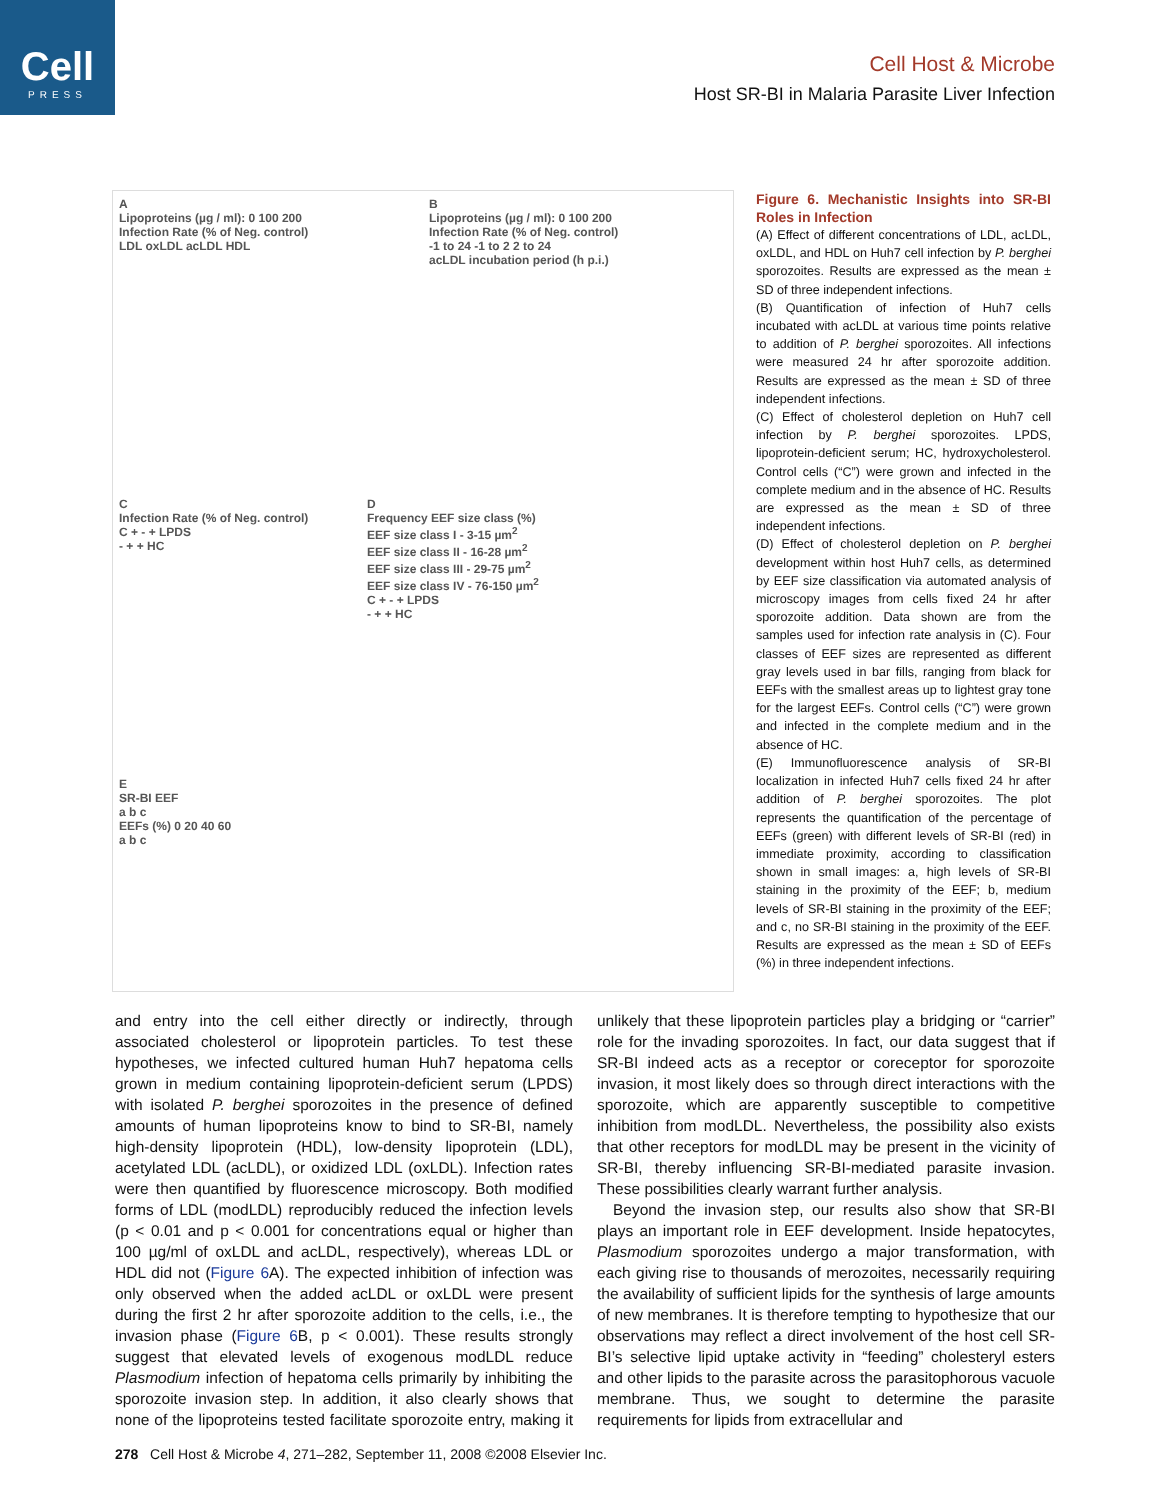Cell
PRESS
Cell Host & Microbe
Host SR-BI in Malaria Parasite Liver Infection
A
Lipoproteins (µg / ml): 0 100 200
Infection Rate (% of Neg. control)
LDL oxLDL acLDL HDL
B
Lipoproteins (µg / ml): 0 100 200
Infection Rate (% of Neg. control)
-1 to 24 -1 to 2 2 to 24
acLDL incubation period (h p.i.)
C
Infection Rate (% of Neg. control)
C + - + LPDS
- + + HC
D
Frequency EEF size class (%)
EEF size class I - 3-15 µm<sup>2</sup>
EEF size class II - 16-28 µm<sup>2</sup>
EEF size class III - 29-75 µm<sup>2</sup>
EEF size class IV - 76-150 µm<sup>2</sup>
C + - + LPDS
- + + HC
E
SR-BI EEF
a b c
EEFs (%) 0 20 40 60
a b c
Figure 6. Mechanistic Insights into SR-BI Roles in Infection
(A) Effect of different concentrations of LDL, acLDL, oxLDL, and HDL on Huh7 cell infection by P. berghei sporozoites. Results are expressed as the mean ± SD of three independent infections.
(B) Quantification of infection of Huh7 cells incubated with acLDL at various time points relative to addition of P. berghei sporozoites. All infections were measured 24 hr after sporozoite addition. Results are expressed as the mean ± SD of three independent infections.
(C) Effect of cholesterol depletion on Huh7 cell infection by P. berghei sporozoites. LPDS, lipoprotein-deficient serum; HC, hydroxycholesterol. Control cells (“C”) were grown and infected in the complete medium and in the absence of HC. Results are expressed as the mean ± SD of three independent infections.
(D) Effect of cholesterol depletion on P. berghei development within host Huh7 cells, as determined by EEF size classification via automated analysis of microscopy images from cells fixed 24 hr after sporozoite addition. Data shown are from the samples used for infection rate analysis in (C). Four classes of EEF sizes are represented as different gray levels used in bar fills, ranging from black for EEFs with the smallest areas up to lightest gray tone for the largest EEFs. Control cells (“C”) were grown and infected in the complete medium and in the absence of HC.
(E) Immunofluorescence analysis of SR-BI localization in infected Huh7 cells fixed 24 hr after addition of P. berghei sporozoites. The plot represents the quantification of the percentage of EEFs (green) with different levels of SR-BI (red) in immediate proximity, according to classification shown in small images: a, high levels of SR-BI staining in the proximity of the EEF; b, medium levels of SR-BI staining in the proximity of the EEF; and c, no SR-BI staining in the proximity of the EEF. Results are expressed as the mean ± SD of EEFs (%) in three independent infections.
and entry into the cell either directly or indirectly, through associated cholesterol or lipoprotein particles. To test these hypotheses, we infected cultured human Huh7 hepatoma cells grown in medium containing lipoprotein-deficient serum (LPDS) with isolated P. berghei sporozoites in the presence of defined amounts of human lipoproteins know to bind to SR-BI, namely high-density lipoprotein (HDL), low-density lipoprotein (LDL), acetylated LDL (acLDL), or oxidized LDL (oxLDL). Infection rates were then quantified by fluorescence microscopy. Both modified forms of LDL (modLDL) reproducibly reduced the infection levels (p < 0.01 and p < 0.001 for concentrations equal or higher than 100 µg/ml of oxLDL and acLDL, respectively), whereas LDL or HDL did not (Figure 6 A). The expected inhibition of infection was only observed when the added acLDL or oxLDL were present during the first 2 hr after sporozoite addition to the cells, i.e., the invasion phase (Figure 6 B, p < 0.001). These results strongly suggest that elevated levels of exogenous modLDL reduce Plasmodium infection of hepatoma cells primarily by inhibiting the sporozoite invasion step. In addition, it also clearly shows that none of the lipoproteins tested facilitate sporozoite entry, making it unlikely that these lipoprotein particles play a bridging or “carrier” role for the invading sporozoites. In fact, our data suggest that if SR-BI indeed acts as a receptor or coreceptor for sporozoite invasion, it most likely does so through direct interactions with the sporozoite, which are apparently susceptible to competitive inhibition from modLDL. Nevertheless, the possibility also exists that other receptors for modLDL may be present in the vicinity of SR-BI, thereby influencing SR-BI-mediated parasite invasion. These possibilities clearly warrant further analysis.
Beyond the invasion step, our results also show that SR-BI plays an important role in EEF development. Inside hepatocytes, Plasmodium sporozoites undergo a major transformation, with each giving rise to thousands of merozoites, necessarily requiring the availability of sufficient lipids for the synthesis of large amounts of new membranes. It is therefore tempting to hypothesize that our observations may reflect a direct involvement of the host cell SR-BI’s selective lipid uptake activity in “feeding” cholesteryl esters and other lipids to the parasite across the parasitophorous vacuole membrane. Thus, we sought to determine the parasite requirements for lipids from extracellular and
278 Cell Host & Microbe 4, 271–282, September 11, 2008 ©2008 Elsevier Inc.